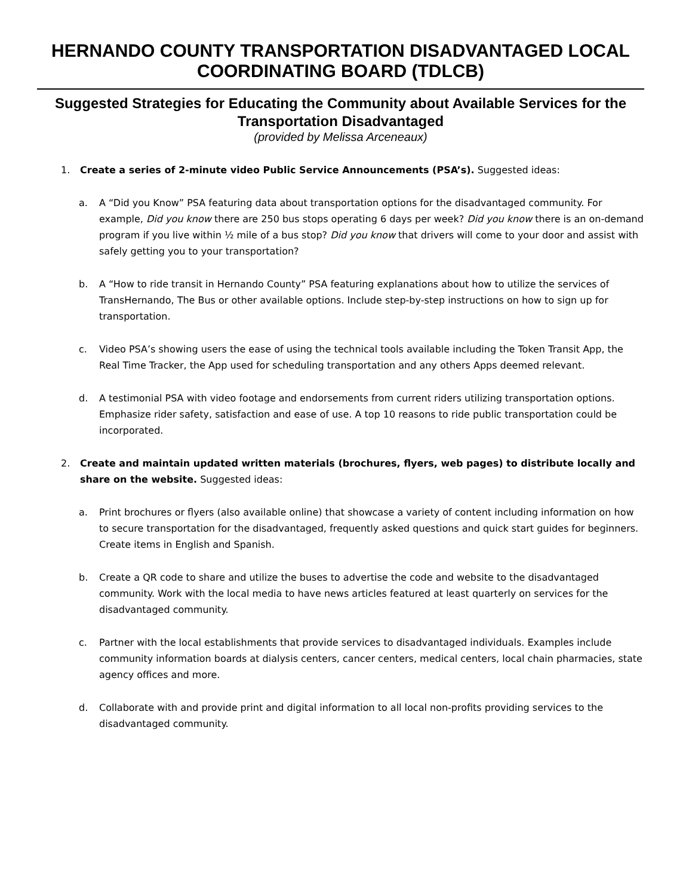HERNANDO COUNTY TRANSPORTATION DISADVANTAGED LOCAL COORDINATING BOARD (TDLCB)
Suggested Strategies for Educating the Community about Available Services for the Transportation Disadvantaged
(provided by Melissa Arceneaux)
1. Create a series of 2-minute video Public Service Announcements (PSA’s). Suggested ideas:
a. A “Did you Know” PSA featuring data about transportation options for the disadvantaged community. For example, Did you know there are 250 bus stops operating 6 days per week? Did you know there is an on-demand program if you live within ½ mile of a bus stop? Did you know that drivers will come to your door and assist with safely getting you to your transportation?
b. A “How to ride transit in Hernando County” PSA featuring explanations about how to utilize the services of TransHernando, The Bus or other available options. Include step-by-step instructions on how to sign up for transportation.
c. Video PSA’s showing users the ease of using the technical tools available including the Token Transit App, the Real Time Tracker, the App used for scheduling transportation and any others Apps deemed relevant.
d. A testimonial PSA with video footage and endorsements from current riders utilizing transportation options. Emphasize rider safety, satisfaction and ease of use. A top 10 reasons to ride public transportation could be incorporated.
2. Create and maintain updated written materials (brochures, flyers, web pages) to distribute locally and share on the website. Suggested ideas:
a. Print brochures or flyers (also available online) that showcase a variety of content including information on how to secure transportation for the disadvantaged, frequently asked questions and quick start guides for beginners. Create items in English and Spanish.
b. Create a QR code to share and utilize the buses to advertise the code and website to the disadvantaged community. Work with the local media to have news articles featured at least quarterly on services for the disadvantaged community.
c. Partner with the local establishments that provide services to disadvantaged individuals. Examples include community information boards at dialysis centers, cancer centers, medical centers, local chain pharmacies, state agency offices and more.
d. Collaborate with and provide print and digital information to all local non-profits providing services to the disadvantaged community.